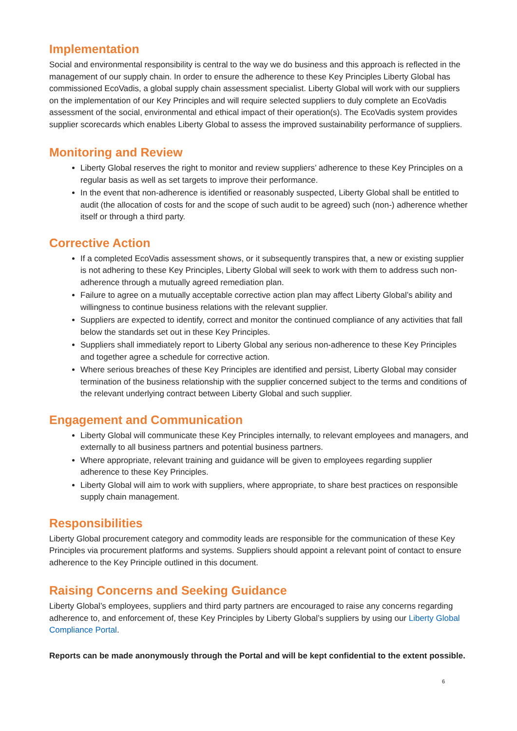Implementation
Social and environmental responsibility is central to the way we do business and this approach is reflected in the management of our supply chain. In order to ensure the adherence to these Key Principles Liberty Global has commissioned EcoVadis, a global supply chain assessment specialist. Liberty Global will work with our suppliers on the implementation of our Key Principles and will require selected suppliers to duly complete an EcoVadis assessment of the social, environmental and ethical impact of their operation(s). The EcoVadis system provides supplier scorecards which enables Liberty Global to assess the improved sustainability performance of suppliers.
Monitoring and Review
Liberty Global reserves the right to monitor and review suppliers’ adherence to these Key Principles on a regular basis as well as set targets to improve their performance.
In the event that non-adherence is identified or reasonably suspected, Liberty Global shall be entitled to audit (the allocation of costs for and the scope of such audit to be agreed) such (non-) adherence whether itself or through a third party.
Corrective Action
If a completed EcoVadis assessment shows, or it subsequently transpires that, a new or existing supplier is not adhering to these Key Principles, Liberty Global will seek to work with them to address such non-adherence through a mutually agreed remediation plan.
Failure to agree on a mutually acceptable corrective action plan may affect Liberty Global’s ability and willingness to continue business relations with the relevant supplier.
Suppliers are expected to identify, correct and monitor the continued compliance of any activities that fall below the standards set out in these Key Principles.
Suppliers shall immediately report to Liberty Global any serious non-adherence to these Key Principles and together agree a schedule for corrective action.
Where serious breaches of these Key Principles are identified and persist, Liberty Global may consider termination of the business relationship with the supplier concerned subject to the terms and conditions of the relevant underlying contract between Liberty Global and such supplier.
Engagement and Communication
Liberty Global will communicate these Key Principles internally, to relevant employees and managers, and externally to all business partners and potential business partners.
Where appropriate, relevant training and guidance will be given to employees regarding supplier adherence to these Key Principles.
Liberty Global will aim to work with suppliers, where appropriate, to share best practices on responsible supply chain management.
Responsibilities
Liberty Global procurement category and commodity leads are responsible for the communication of these Key Principles via procurement platforms and systems. Suppliers should appoint a relevant point of contact to ensure adherence to the Key Principle outlined in this document.
Raising Concerns and Seeking Guidance
Liberty Global’s employees, suppliers and third party partners are encouraged to raise any concerns regarding adherence to, and enforcement of, these Key Principles by Liberty Global’s suppliers by using our Liberty Global Compliance Portal.
Reports can be made anonymously through the Portal and will be kept confidential to the extent possible.
6